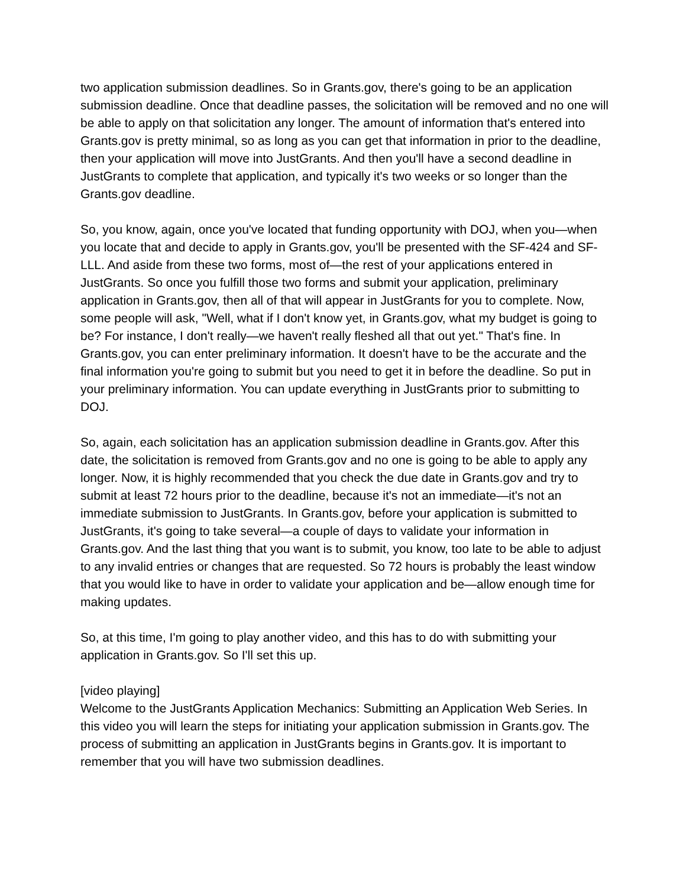two application submission deadlines. So in Grants.gov, there's going to be an application submission deadline. Once that deadline passes, the solicitation will be removed and no one will be able to apply on that solicitation any longer. The amount of information that's entered into Grants.gov is pretty minimal, so as long as you can get that information in prior to the deadline, then your application will move into JustGrants. And then you'll have a second deadline in JustGrants to complete that application, and typically it's two weeks or so longer than the Grants.gov deadline.
So, you know, again, once you've located that funding opportunity with DOJ, when you—when you locate that and decide to apply in Grants.gov, you'll be presented with the SF-424 and SF-LLL. And aside from these two forms, most of—the rest of your applications entered in JustGrants. So once you fulfill those two forms and submit your application, preliminary application in Grants.gov, then all of that will appear in JustGrants for you to complete. Now, some people will ask, "Well, what if I don't know yet, in Grants.gov, what my budget is going to be? For instance, I don't really—we haven't really fleshed all that out yet." That's fine. In Grants.gov, you can enter preliminary information. It doesn't have to be the accurate and the final information you're going to submit but you need to get it in before the deadline. So put in your preliminary information. You can update everything in JustGrants prior to submitting to DOJ.
So, again, each solicitation has an application submission deadline in Grants.gov. After this date, the solicitation is removed from Grants.gov and no one is going to be able to apply any longer. Now, it is highly recommended that you check the due date in Grants.gov and try to submit at least 72 hours prior to the deadline, because it's not an immediate—it's not an immediate submission to JustGrants. In Grants.gov, before your application is submitted to JustGrants, it's going to take several—a couple of days to validate your information in Grants.gov. And the last thing that you want is to submit, you know, too late to be able to adjust to any invalid entries or changes that are requested. So 72 hours is probably the least window that you would like to have in order to validate your application and be—allow enough time for making updates.
So, at this time, I'm going to play another video, and this has to do with submitting your application in Grants.gov. So I'll set this up.
[video playing]
Welcome to the JustGrants Application Mechanics: Submitting an Application Web Series. In this video you will learn the steps for initiating your application submission in Grants.gov. The process of submitting an application in JustGrants begins in Grants.gov. It is important to remember that you will have two submission deadlines.